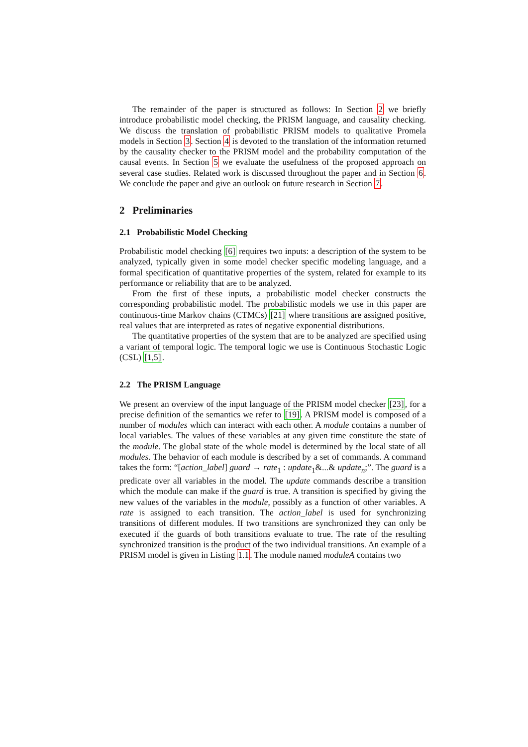The remainder of the paper is structured as follows: In Section 2 we briefly introduce probabilistic model checking, the PRISM language, and causality checking. We discuss the translation of probabilistic PRISM models to qualitative Promela models in Section 3. Section 4 is devoted to the translation of the information returned by the causality checker to the PRISM model and the probability computation of the causal events. In Section 5 we evaluate the usefulness of the proposed approach on several case studies. Related work is discussed throughout the paper and in Section 6. We conclude the paper and give an outlook on future research in Section 7.
2 Preliminaries
2.1 Probabilistic Model Checking
Probabilistic model checking [6] requires two inputs: a description of the system to be analyzed, typically given in some model checker specific modeling language, and a formal specification of quantitative properties of the system, related for example to its performance or reliability that are to be analyzed.
From the first of these inputs, a probabilistic model checker constructs the corresponding probabilistic model. The probabilistic models we use in this paper are continuous-time Markov chains (CTMCs) [21] where transitions are assigned positive, real values that are interpreted as rates of negative exponential distributions.
The quantitative properties of the system that are to be analyzed are specified using a variant of temporal logic. The temporal logic we use is Continuous Stochastic Logic (CSL) [1,5].
2.2 The PRISM Language
We present an overview of the input language of the PRISM model checker [23], for a precise definition of the semantics we refer to [19]. A PRISM model is composed of a number of modules which can interact with each other. A module contains a number of local variables. The values of these variables at any given time constitute the state of the module. The global state of the whole model is determined by the local state of all modules. The behavior of each module is described by a set of commands. A command takes the form: “[action_label] guard → rate<sub>1</sub> : update<sub>1</sub>&...& update<sub>n</sub>;”. The guard is a predicate over all variables in the model. The update commands describe a transition which the module can make if the guard is true. A transition is specified by giving the new values of the variables in the module, possibly as a function of other variables. A rate is assigned to each transition. The action_label is used for synchronizing transitions of different modules. If two transitions are synchronized they can only be executed if the guards of both transitions evaluate to true. The rate of the resulting synchronized transition is the product of the two individual transitions. An example of a PRISM model is given in Listing 1.1. The module named moduleA contains two